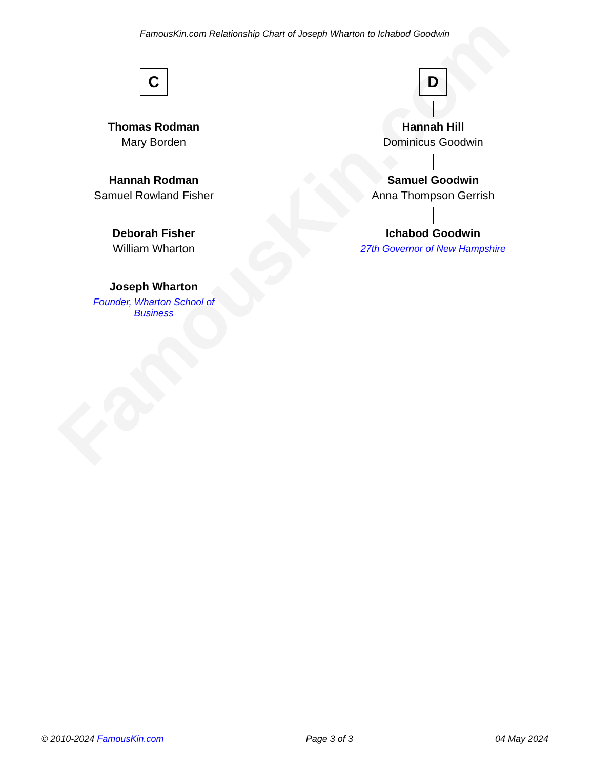FamousKin.com Relationship Chart of Joseph Wharton to Ichabod Goodwin
FamousKin.com
C
Thomas Rodman
Mary Borden
Hannah Rodman
Samuel Rowland Fisher
Deborah Fisher
William Wharton
Joseph Wharton
Founder, Wharton School of Business
D
Hannah Hill
Dominicus Goodwin
Samuel Goodwin
Anna Thompson Gerrish
Ichabod Goodwin
27th Governor of New Hampshire
© 2010-2024 FamousKin.com Page 3 of 3 04 May 2024